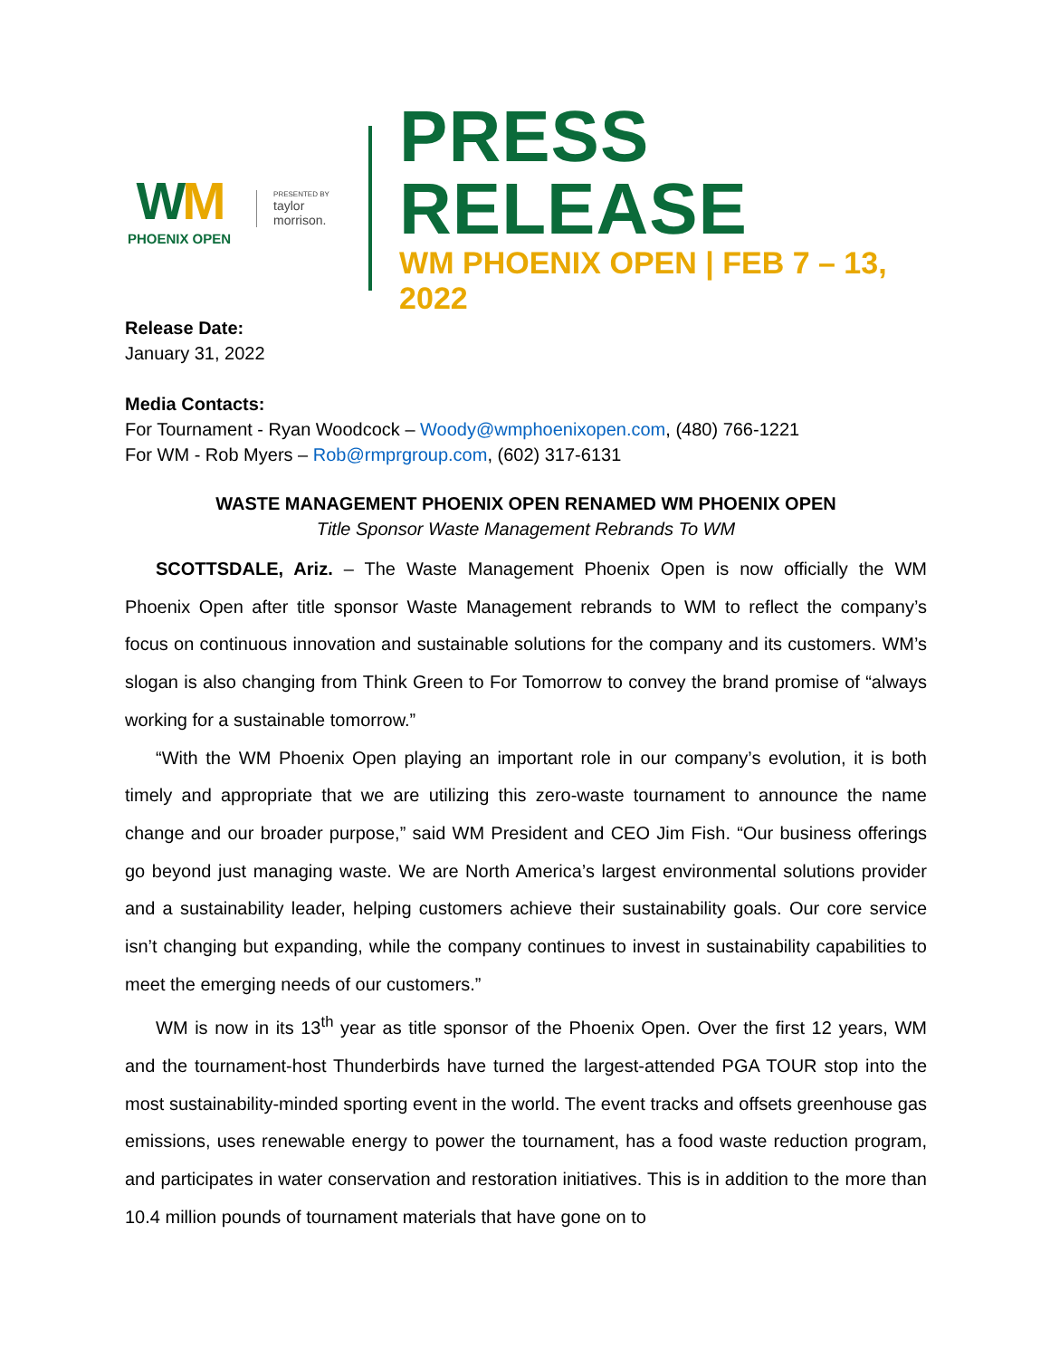WM
PHOENIX OPEN
PRESENTED BY
taylor morrison.
PRESS RELEASE
WM PHOENIX OPEN | FEB 7 – 13, 2022
Release Date:
January 31, 2022
Media Contacts:
For Tournament - Ryan Woodcock – Woody@wmphoenixopen.com, (480) 766-1221
For WM - Rob Myers – Rob@rmprgroup.com, (602) 317-6131
WASTE MANAGEMENT PHOENIX OPEN RENAMED WM PHOENIX OPEN
Title Sponsor Waste Management Rebrands To WM
SCOTTSDALE, Ariz. – The Waste Management Phoenix Open is now officially the WM Phoenix Open after title sponsor Waste Management rebrands to WM to reflect the company’s focus on continuous innovation and sustainable solutions for the company and its customers. WM’s slogan is also changing from Think Green to For Tomorrow to convey the brand promise of “always working for a sustainable tomorrow.”
“With the WM Phoenix Open playing an important role in our company’s evolution, it is both timely and appropriate that we are utilizing this zero-waste tournament to announce the name change and our broader purpose,” said WM President and CEO Jim Fish. “Our business offerings go beyond just managing waste. We are North America’s largest environmental solutions provider and a sustainability leader, helping customers achieve their sustainability goals. Our core service isn’t changing but expanding, while the company continues to invest in sustainability capabilities to meet the emerging needs of our customers.”
WM is now in its 13<sup>th</sup> year as title sponsor of the Phoenix Open. Over the first 12 years, WM and the tournament-host Thunderbirds have turned the largest-attended PGA TOUR stop into the most sustainability-minded sporting event in the world. The event tracks and offsets greenhouse gas emissions, uses renewable energy to power the tournament, has a food waste reduction program, and participates in water conservation and restoration initiatives. This is in addition to the more than 10.4 million pounds of tournament materials that have gone on to